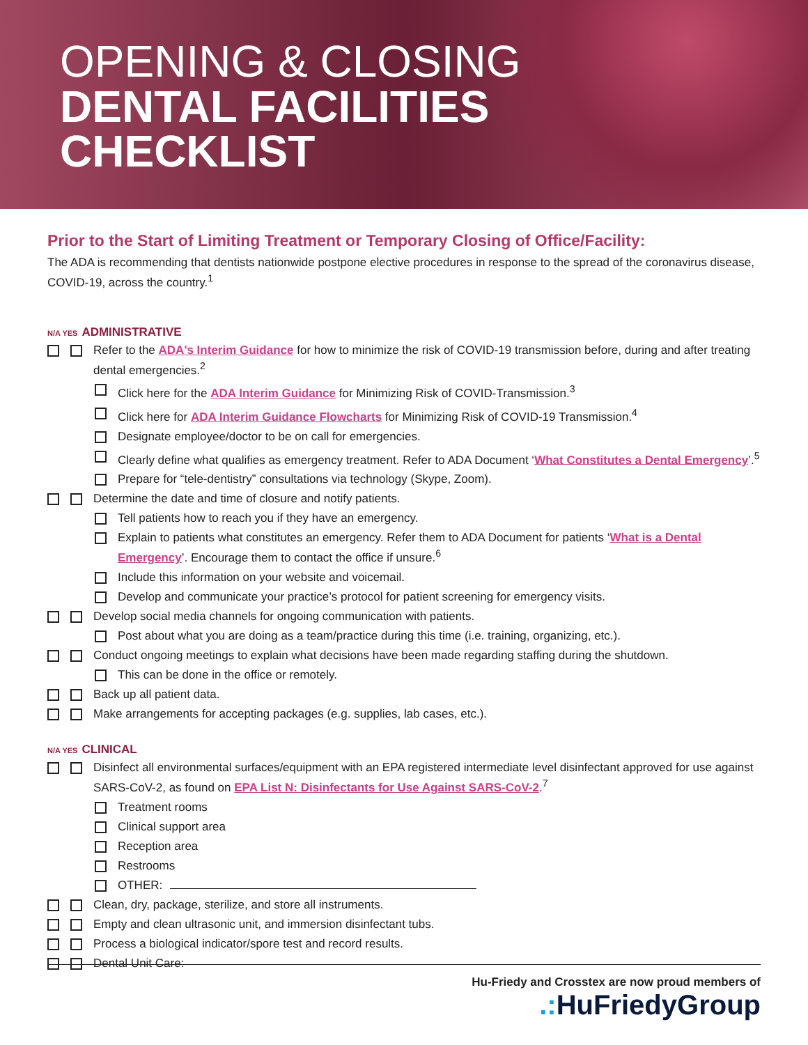OPENING & CLOSING
DENTAL FACILITIES
CHECKLIST
Prior to the Start of Limiting Treatment or Temporary Closing of Office/Facility:
The ADA is recommending that dentists nationwide postpone elective procedures in response to the spread of the coronavirus disease, COVID-19, across the country.<sup>1</sup>
N/A YES ADMINISTRATIVE
Refer to the ADA's Interim Guidance for how to minimize the risk of COVID-19 transmission before, during and after treating dental emergencies.<sup>2</sup>
Click here for the ADA Interim Guidance for Minimizing Risk of COVID-Transmission.<sup>3</sup>
Click here for ADA Interim Guidance Flowcharts for Minimizing Risk of COVID-19 Transmission.<sup>4</sup>
Designate employee/doctor to be on call for emergencies.
Clearly define what qualifies as emergency treatment. Refer to ADA Document ‘What Constitutes a Dental Emergency’.<sup>5</sup>
Prepare for “tele-dentistry” consultations via technology (Skype, Zoom).
Determine the date and time of closure and notify patients.
Tell patients how to reach you if they have an emergency.
Explain to patients what constitutes an emergency. Refer them to ADA Document for patients ‘What is a Dental Emergency’. Encourage them to contact the office if unsure.<sup>6</sup>
Include this information on your website and voicemail.
Develop and communicate your practice’s protocol for patient screening for emergency visits.
Develop social media channels for ongoing communication with patients.
Post about what you are doing as a team/practice during this time (i.e. training, organizing, etc.).
Conduct ongoing meetings to explain what decisions have been made regarding staffing during the shutdown.
This can be done in the office or remotely.
Back up all patient data.
Make arrangements for accepting packages (e.g. supplies, lab cases, etc.).
N/A YES CLINICAL
Disinfect all environmental surfaces/equipment with an EPA registered intermediate level disinfectant approved for use against SARS-CoV-2, as found on EPA List N: Disinfectants for Use Against SARS-CoV-2.<sup>7</sup>
Treatment rooms
Clinical support area
Reception area
Restrooms
OTHER:
Clean, dry, package, sterilize, and store all instruments.
Empty and clean ultrasonic unit, and immersion disinfectant tubs.
Process a biological indicator/spore test and record results.
Dental Unit Care:
Hu-Friedy and Crosstex are now proud members of
.: HuFriedyGroup